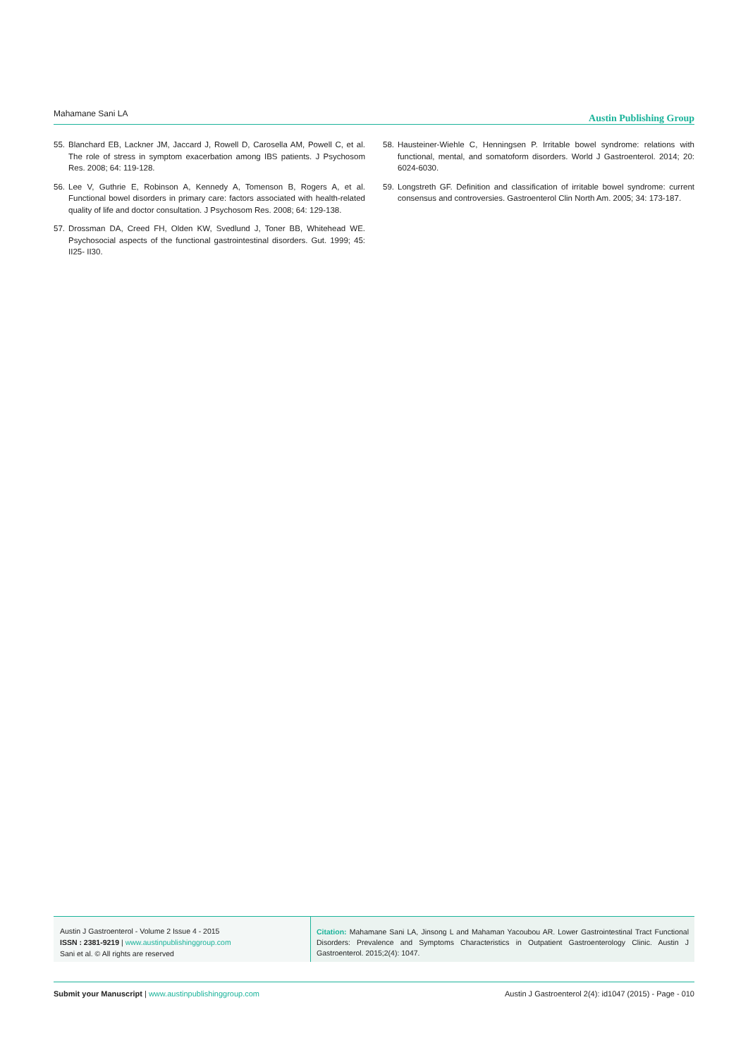Mahamane Sani LA Austin Publishing Group
55. Blanchard EB, Lackner JM, Jaccard J, Rowell D, Carosella AM, Powell C, et al. The role of stress in symptom exacerbation among IBS patients. J Psychosom Res. 2008; 64: 119-128.
56. Lee V, Guthrie E, Robinson A, Kennedy A, Tomenson B, Rogers A, et al. Functional bowel disorders in primary care: factors associated with health-related quality of life and doctor consultation. J Psychosom Res. 2008; 64: 129-138.
57. Drossman DA, Creed FH, Olden KW, Svedlund J, Toner BB, Whitehead WE. Psychosocial aspects of the functional gastrointestinal disorders. Gut. 1999; 45: II25- II30.
58. Hausteiner-Wiehle C, Henningsen P. Irritable bowel syndrome: relations with functional, mental, and somatoform disorders. World J Gastroenterol. 2014; 20: 6024-6030.
59. Longstreth GF. Definition and classification of irritable bowel syndrome: current consensus and controversies. Gastroenterol Clin North Am. 2005; 34: 173-187.
Austin J Gastroenterol - Volume 2 Issue 4 - 2015
ISSN : 2381-9219 | www.austinpublishinggroup.com
Sani et al. © All rights are reserved
Citation: Mahamane Sani LA, Jinsong L and Mahaman Yacoubou AR. Lower Gastrointestinal Tract Functional Disorders: Prevalence and Symptoms Characteristics in Outpatient Gastroenterology Clinic. Austin J Gastroenterol. 2015;2(4): 1047.
Submit your Manuscript | www.austinpublishinggroup.com Austin J Gastroenterol 2(4): id1047 (2015) - Page - 010